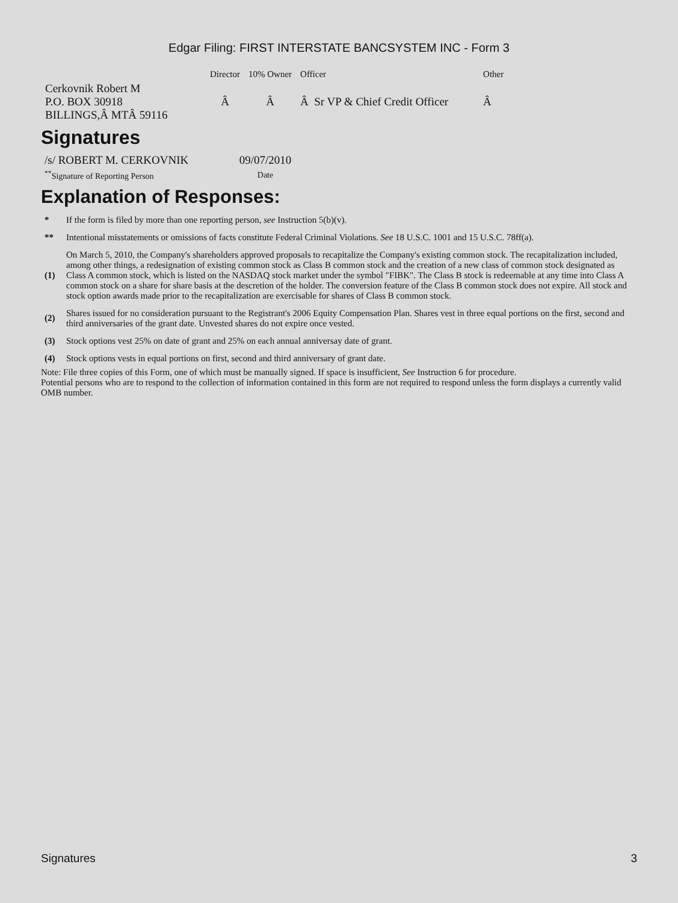Edgar Filing: FIRST INTERSTATE BANCSYSTEM INC - Form 3
| | Director | 10% Owner | Officer | Other |
| --- | --- | --- | --- | --- |
| Cerkovnik Robert M P.O. BOX 30918 BILLINGS,Â MTÂ 59116 | Â | Â | Â Sr VP & Chief Credit Officer | Â |
Signatures
| /s/ ROBERT M. CERKOVNIK | 09/07/2010 |
| <sup>**</sup> Signature of Reporting Person | Date |
Explanation of Responses:
| * | If the form is filed by more than one reporting person, see Instruction 5(b)(v). |
| ** | Intentional misstatements or omissions of facts constitute Federal Criminal Violations. See 18 U.S.C. 1001 and 15 U.S.C. 78ff(a). |
| (1) | On March 5, 2010, the Company's shareholders approved proposals to recapitalize the Company's existing common stock. The recapitalization included, among other things, a redesignation of existing common stock as Class B common stock and the creation of a new class of common stock designated as Class A common stock, which is listed on the NASDAQ stock market under the symbol "FIBK". The Class B stock is redeemable at any time into Class A common stock on a share for share basis at the descretion of the holder. The conversion feature of the Class B common stock does not expire. All stock and stock option awards made prior to the recapitalization are exercisable for shares of Class B common stock. |
| (2) | Shares issued for no consideration pursuant to the Registrant's 2006 Equity Compensation Plan. Shares vest in three equal portions on the first, second and third anniversaries of the grant date. Unvested shares do not expire once vested. |
| (3) | Stock options vest 25% on date of grant and 25% on each annual anniversay date of grant. |
| (4) | Stock options vests in equal portions on first, second and third anniversary of grant date. |
Note: File three copies of this Form, one of which must be manually signed. If space is insufficient, See Instruction 6 for procedure.
Potential persons who are to respond to the collection of information contained in this form are not required to respond unless the form displays a currently valid OMB number.
Signatures 3